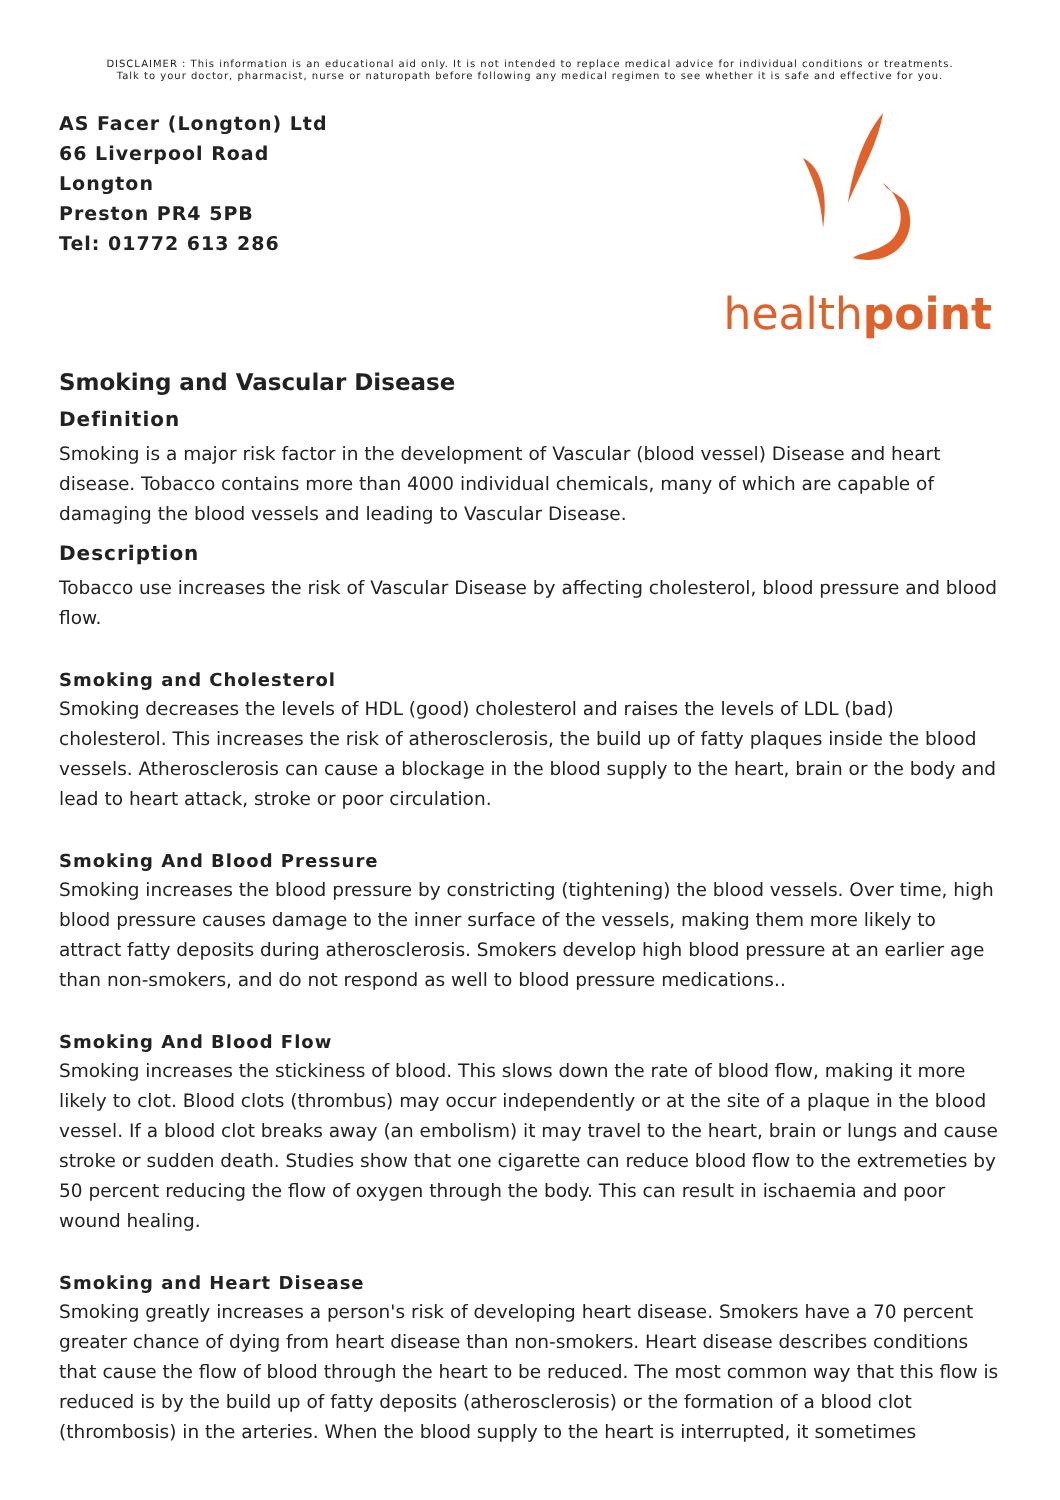DISCLAIMER : This information is an educational aid only. It is not intended to replace medical advice for individual conditions or treatments.
Talk to your doctor, pharmacist, nurse or naturopath before following any medical regimen to see whether it is safe and effective for you.
AS Facer (Longton) Ltd
66 Liverpool Road
Longton
Preston PR4 5PB
Tel: 01772 613 286
healthpoint
Smoking and Vascular Disease
Definition
Smoking is a major risk factor in the development of Vascular (blood vessel) Disease and heart disease. Tobacco contains more than 4000 individual chemicals, many of which are capable of damaging the blood vessels and leading to Vascular Disease.
Description
Tobacco use increases the risk of Vascular Disease by affecting cholesterol, blood pressure and blood flow.
Smoking and Cholesterol
Smoking decreases the levels of HDL (good) cholesterol and raises the levels of LDL (bad) cholesterol. This increases the risk of atherosclerosis, the build up of fatty plaques inside the blood vessels. Atherosclerosis can cause a blockage in the blood supply to the heart, brain or the body and lead to heart attack, stroke or poor circulation.
Smoking And Blood Pressure
Smoking increases the blood pressure by constricting (tightening) the blood vessels. Over time, high blood pressure causes damage to the inner surface of the vessels, making them more likely to attract fatty deposits during atherosclerosis. Smokers develop high blood pressure at an earlier age than non-smokers, and do not respond as well to blood pressure medications..
Smoking And Blood Flow
Smoking increases the stickiness of blood. This slows down the rate of blood flow, making it more likely to clot. Blood clots (thrombus) may occur independently or at the site of a plaque in the blood vessel. If a blood clot breaks away (an embolism) it may travel to the heart, brain or lungs and cause stroke or sudden death. Studies show that one cigarette can reduce blood flow to the extremeties by 50 percent reducing the flow of oxygen through the body. This can result in ischaemia and poor wound healing.
Smoking and Heart Disease
Smoking greatly increases a person's risk of developing heart disease. Smokers have a 70 percent greater chance of dying from heart disease than non-smokers. Heart disease describes conditions that cause the flow of blood through the heart to be reduced. The most common way that this flow is reduced is by the build up of fatty deposits (atherosclerosis) or the formation of a blood clot (thrombosis) in the arteries. When the blood supply to the heart is interrupted, it sometimes